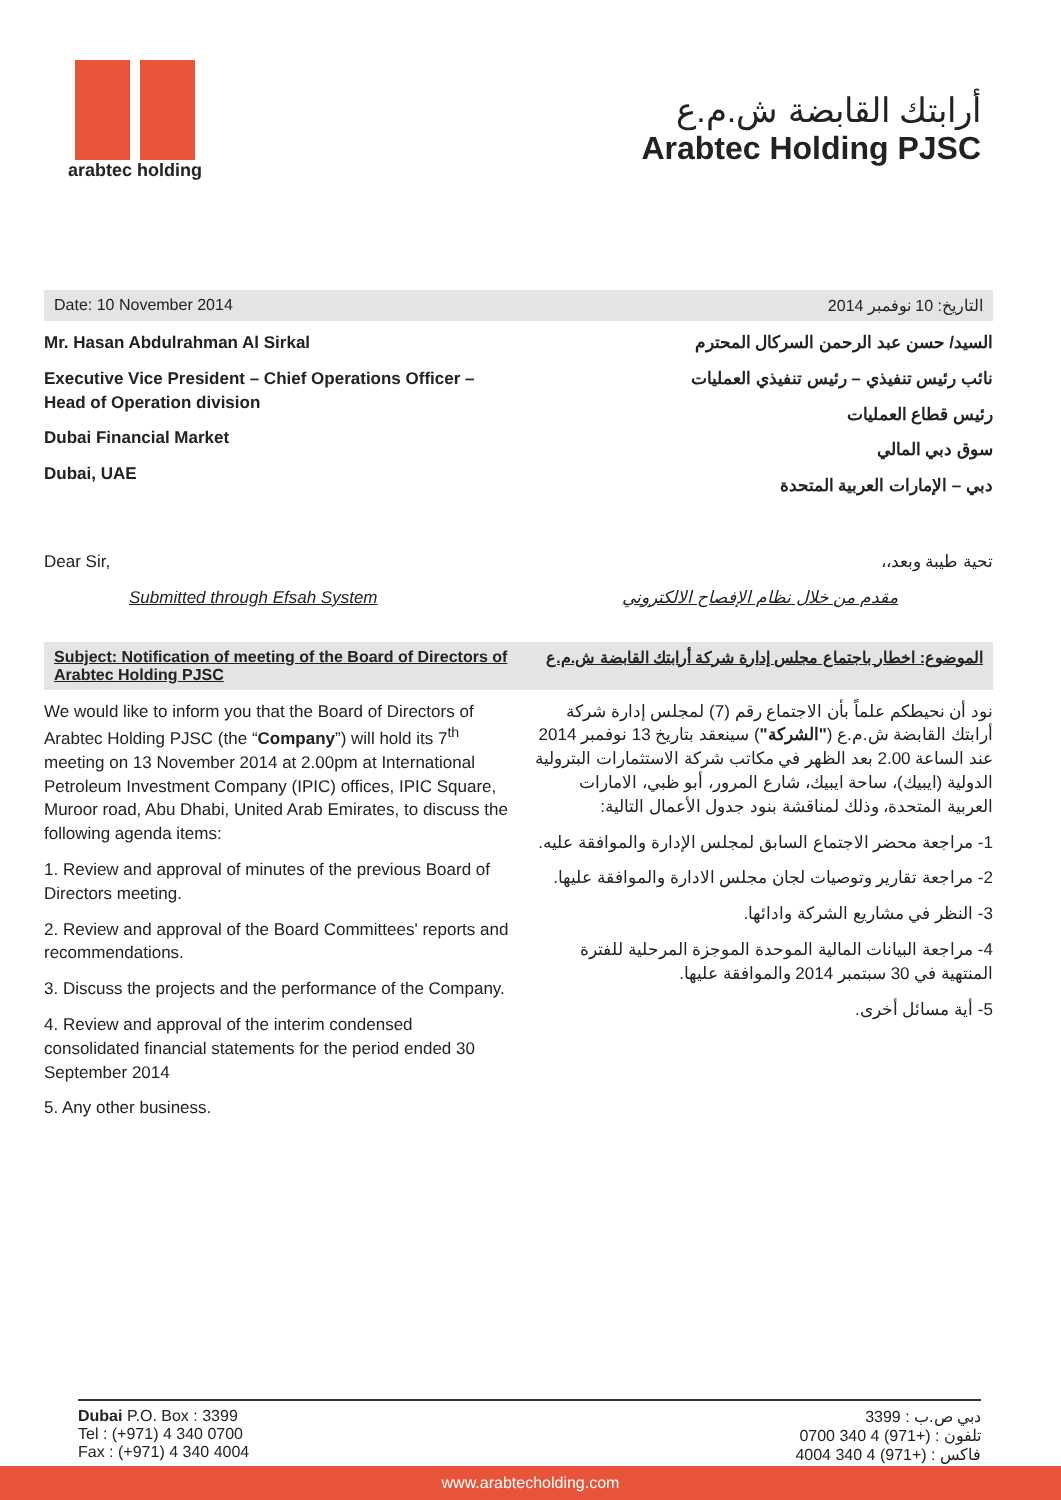arabtec holding
أرابتك القابضة ش.م.ع
Arabtec Holding PJSC
Date: 10 November 2014 التاريخ: 10 نوفمبر 2014
Mr. Hasan Abdulrahman Al Sirkal
Executive Vice President – Chief Operations Officer – Head of Operation division
Dubai Financial Market
Dubai, UAE
السيد/ حسن عبد الرحمن السركال المحترم
نائب رئيس تنفيذي – رئيس تنفيذي العمليات
رئيس قطاع العمليات
سوق دبي المالي
دبي – الإمارات العربية المتحدة
Dear Sir,
Submitted through Efsah System
تحية طيبة وبعد،،
مقدم من خلال نظام الإفصاح الالكتروني
Subject: Notification of meeting of the Board of Directors of Arabtec Holding PJSC
الموضوع: اخطار باجتماع مجلس إدارة شركة أرابتك القابضة ش.م.ع
We would like to inform you that the Board of Directors of Arabtec Holding PJSC (the “Company”) will hold its 7<sup>th</sup> meeting on 13 November 2014 at 2.00pm at International Petroleum Investment Company (IPIC) offices, IPIC Square, Muroor road, Abu Dhabi, United Arab Emirates, to discuss the following agenda items:
1. Review and approval of minutes of the previous Board of Directors meeting.
2. Review and approval of the Board Committees' reports and recommendations.
3. Discuss the projects and the performance of the Company.
4. Review and approval of the interim condensed consolidated financial statements for the period ended 30 September 2014
5. Any other business.
نود أن نحيطكم علماً بأن الاجتماع رقم (7) لمجلس إدارة شركة أرابتك القابضة ش.م.ع ("الشركة") سينعقد بتاريخ 13 نوفمبر 2014 عند الساعة 2.00 بعد الظهر في مكاتب شركة الاستثمارات البترولية الدولية (ايبيك)، ساحة ايبيك، شارع المرور، أبو ظبي، الامارات العربية المتحدة، وذلك لمناقشة بنود جدول الأعمال التالية:
1- مراجعة محضر الاجتماع السابق لمجلس الإدارة والموافقة عليه.
2- مراجعة تقارير وتوصيات لجان مجلس الادارة والموافقة عليها.
3- النظر في مشاريع الشركة وادائها.
4- مراجعة البيانات المالية الموحدة الموجزة المرحلية للفترة المنتهية في 30 سبتمبر 2014 والموافقة عليها.
5- أية مسائل أخرى.
Dubai P.O. Box : 3399
Tel : (+971) 4 340 0700
Fax : (+971) 4 340 4004
دبي ص.ب : 3399
تلفون : (+971) 4 340 0700
فاكس : (+971) 4 340 4004
www.arabtecholding.com